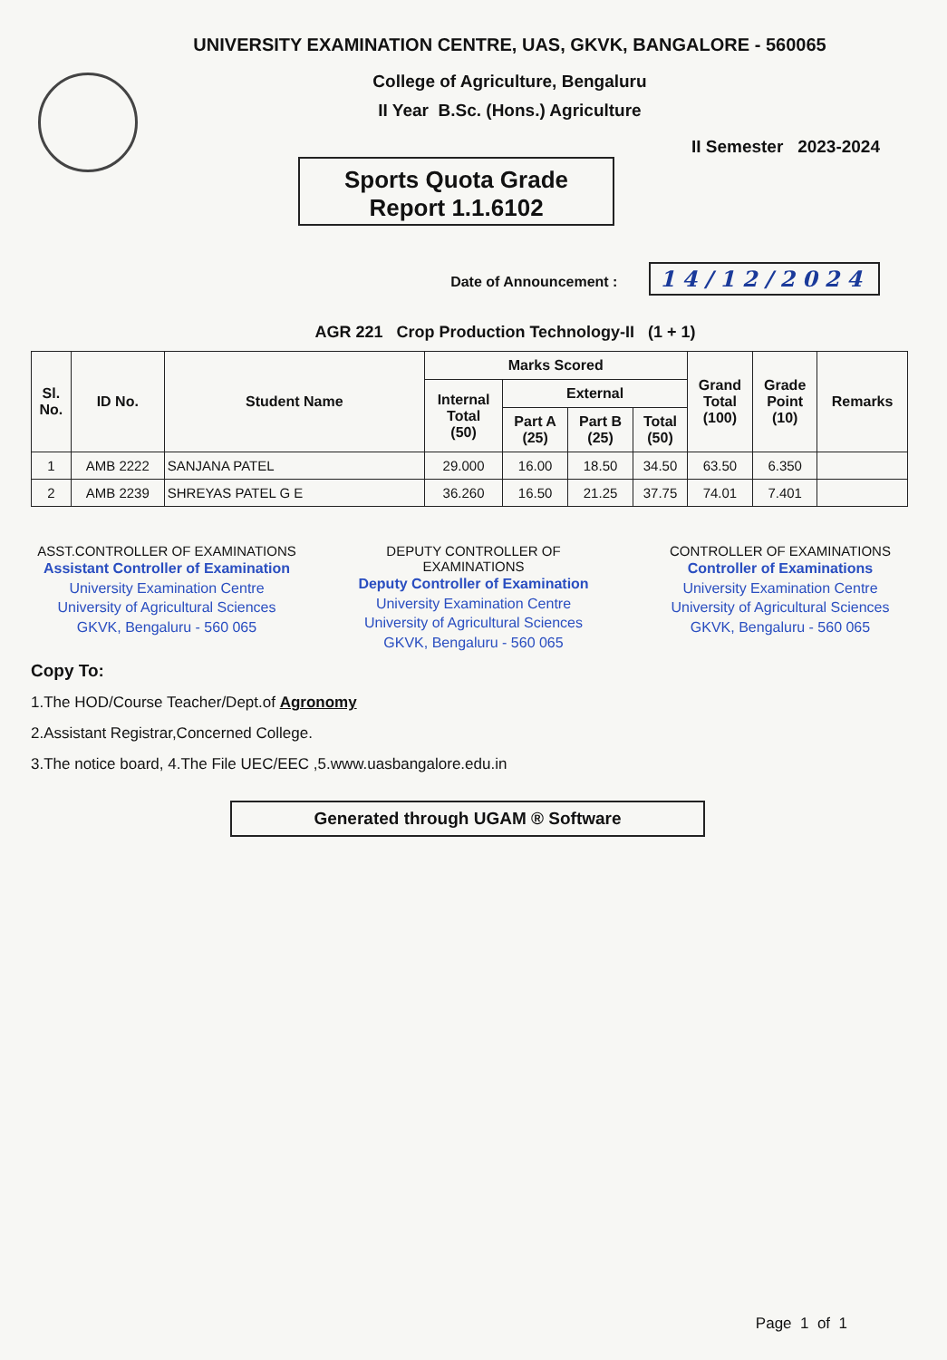UNIVERSITY EXAMINATION CENTRE, UAS, GKVK, BANGALORE - 560065
College of Agriculture, Bengaluru
II Year B.Sc. (Hons.) Agriculture
II Semester 2023-2024
Sports Quota Grade
Report 1.1.6102
Date of Announcement : 14/12/2024
AGR 221 Crop Production Technology-II (1 + 1)
| Sl. No. | ID No. | Student Name | Marks Scored | | | | Grand Total (100) | Grade Point (10) | Remarks |
| --- | --- | --- | --- | --- | --- | --- | --- | --- | --- |
| | | | Internal Total (50) | External | | | | | |
| | | | | Part A (25) | Part B (25) | Total (50) | | | |
| 1 | AMB 2222 | SANJANA PATEL | 29.000 | 16.00 | 18.50 | 34.50 | 63.50 | 6.350 | |
| 2 | AMB 2239 | SHREYAS PATEL G E | 36.260 | 16.50 | 21.25 | 37.75 | 74.01 | 7.401 | |
ASST.CONTROLLER OF EXAMINATIONS
Assistant Controller of Examination
University Examination Centre
University of Agricultural Sciences
GKVK, Bengaluru - 560 065
DEPUTY CONTROLLER OF EXAMINATIONS
Deputy Controller of Examination
University Examination Centre
University of Agricultural Sciences
GKVK, Bengaluru - 560 065
CONTROLLER OF EXAMINATIONS
Controller of Examinations
University Examination Centre
University of Agricultural Sciences
GKVK, Bengaluru - 560 065
Copy To:
1.The HOD/Course Teacher/Dept.of Agronomy
2.Assistant Registrar,Concerned College.
3.The notice board, 4.The File UEC/EEC ,5.www.uasbangalore.edu.in
Generated through UGAM ® Software
Page 1 of 1